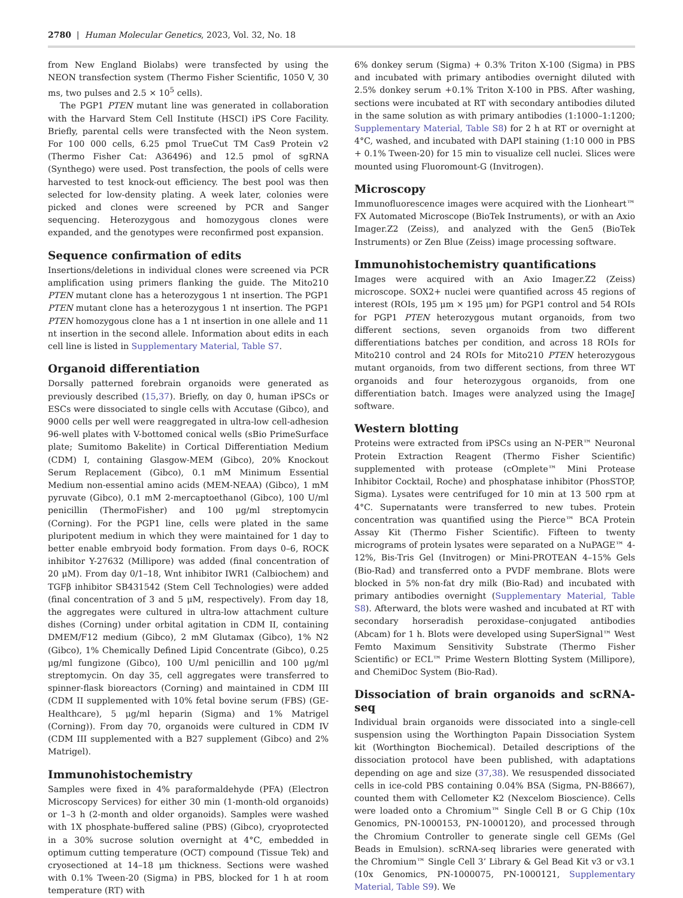2780 | Human Molecular Genetics, 2023, Vol. 32, No. 18
from New England Biolabs) were transfected by using the NEON transfection system (Thermo Fisher Scientific, 1050 V, 30 ms, two pulses and 2.5 × 10<sup>5</sup> cells).
The PGP1 PTEN mutant line was generated in collaboration with the Harvard Stem Cell Institute (HSCI) iPS Core Facility. Briefly, parental cells were transfected with the Neon system. For 100 000 cells, 6.25 pmol TrueCut TM Cas9 Protein v2 (Thermo Fisher Cat: A36496) and 12.5 pmol of sgRNA (Synthego) were used. Post transfection, the pools of cells were harvested to test knock-out efficiency. The best pool was then selected for low-density plating. A week later, colonies were picked and clones were screened by PCR and Sanger sequencing. Heterozygous and homozygous clones were expanded, and the genotypes were reconfirmed post expansion.
Sequence confirmation of edits
Insertions/deletions in individual clones were screened via PCR amplification using primers flanking the guide. The Mito210 PTEN mutant clone has a heterozygous 1 nt insertion. The PGP1 PTEN mutant clone has a heterozygous 1 nt insertion. The PGP1 PTEN homozygous clone has a 1 nt insertion in one allele and 11 nt insertion in the second allele. Information about edits in each cell line is listed in Supplementary Material, Table S7.
Organoid differentiation
Dorsally patterned forebrain organoids were generated as previously described (15,37). Briefly, on day 0, human iPSCs or ESCs were dissociated to single cells with Accutase (Gibco), and 9000 cells per well were reaggregated in ultra-low cell-adhesion 96-well plates with V-bottomed conical wells (sBio PrimeSurface plate; Sumitomo Bakelite) in Cortical Differentiation Medium (CDM) I, containing Glasgow-MEM (Gibco), 20% Knockout Serum Replacement (Gibco), 0.1 mM Minimum Essential Medium non-essential amino acids (MEM-NEAA) (Gibco), 1 mM pyruvate (Gibco), 0.1 mM 2-mercaptoethanol (Gibco), 100 U/ml penicillin (ThermoFisher) and 100 μg/ml streptomycin (Corning). For the PGP1 line, cells were plated in the same pluripotent medium in which they were maintained for 1 day to better enable embryoid body formation. From days 0–6, ROCK inhibitor Y-27632 (Millipore) was added (final concentration of 20 μM). From day 0/1–18, Wnt inhibitor IWR1 (Calbiochem) and TGFβ inhibitor SB431542 (Stem Cell Technologies) were added (final concentration of 3 and 5 μM, respectively). From day 18, the aggregates were cultured in ultra-low attachment culture dishes (Corning) under orbital agitation in CDM II, containing DMEM/F12 medium (Gibco), 2 mM Glutamax (Gibco), 1% N2 (Gibco), 1% Chemically Defined Lipid Concentrate (Gibco), 0.25 μg/ml fungizone (Gibco), 100 U/ml penicillin and 100 μg/ml streptomycin. On day 35, cell aggregates were transferred to spinner-flask bioreactors (Corning) and maintained in CDM III (CDM II supplemented with 10% fetal bovine serum (FBS) (GE-Healthcare), 5 μg/ml heparin (Sigma) and 1% Matrigel (Corning)). From day 70, organoids were cultured in CDM IV (CDM III supplemented with a B27 supplement (Gibco) and 2% Matrigel).
Immunohistochemistry
Samples were fixed in 4% paraformaldehyde (PFA) (Electron Microscopy Services) for either 30 min (1-month-old organoids) or 1–3 h (2-month and older organoids). Samples were washed with 1X phosphate-buffered saline (PBS) (Gibco), cryoprotected in a 30% sucrose solution overnight at 4°C, embedded in optimum cutting temperature (OCT) compound (Tissue Tek) and cryosectioned at 14–18 μm thickness. Sections were washed with 0.1% Tween-20 (Sigma) in PBS, blocked for 1 h at room temperature (RT) with
6% donkey serum (Sigma) + 0.3% Triton X-100 (Sigma) in PBS and incubated with primary antibodies overnight diluted with 2.5% donkey serum +0.1% Triton X-100 in PBS. After washing, sections were incubated at RT with secondary antibodies diluted in the same solution as with primary antibodies (1:1000–1:1200; Supplementary Material, Table S8) for 2 h at RT or overnight at 4°C, washed, and incubated with DAPI staining (1:10 000 in PBS + 0.1% Tween-20) for 15 min to visualize cell nuclei. Slices were mounted using Fluoromount-G (Invitrogen).
Microscopy
Immunofluorescence images were acquired with the Lionheart™ FX Automated Microscope (BioTek Instruments), or with an Axio Imager.Z2 (Zeiss), and analyzed with the Gen5 (BioTek Instruments) or Zen Blue (Zeiss) image processing software.
Immunohistochemistry quantifications
Images were acquired with an Axio Imager.Z2 (Zeiss) microscope. SOX2+ nuclei were quantified across 45 regions of interest (ROIs, 195 μm × 195 μm) for PGP1 control and 54 ROIs for PGP1 PTEN heterozygous mutant organoids, from two different sections, seven organoids from two different differentiations batches per condition, and across 18 ROIs for Mito210 control and 24 ROIs for Mito210 PTEN heterozygous mutant organoids, from two different sections, from three WT organoids and four heterozygous organoids, from one differentiation batch. Images were analyzed using the ImageJ software.
Western blotting
Proteins were extracted from iPSCs using an N-PER™ Neuronal Protein Extraction Reagent (Thermo Fisher Scientific) supplemented with protease (cOmplete™ Mini Protease Inhibitor Cocktail, Roche) and phosphatase inhibitor (PhosSTOP, Sigma). Lysates were centrifuged for 10 min at 13 500 rpm at 4°C. Supernatants were transferred to new tubes. Protein concentration was quantified using the Pierce™ BCA Protein Assay Kit (Thermo Fisher Scientific). Fifteen to twenty micrograms of protein lysates were separated on a NuPAGE™ 4-12%, Bis-Tris Gel (Invitrogen) or Mini-PROTEAN 4–15% Gels (Bio-Rad) and transferred onto a PVDF membrane. Blots were blocked in 5% non-fat dry milk (Bio-Rad) and incubated with primary antibodies overnight (Supplementary Material, Table S8). Afterward, the blots were washed and incubated at RT with secondary horseradish peroxidase–conjugated antibodies (Abcam) for 1 h. Blots were developed using SuperSignal™ West Femto Maximum Sensitivity Substrate (Thermo Fisher Scientific) or ECL™ Prime Western Blotting System (Millipore), and ChemiDoc System (Bio-Rad).
Dissociation of brain organoids and scRNA-seq
Individual brain organoids were dissociated into a single-cell suspension using the Worthington Papain Dissociation System kit (Worthington Biochemical). Detailed descriptions of the dissociation protocol have been published, with adaptations depending on age and size (37,38). We resuspended dissociated cells in ice-cold PBS containing 0.04% BSA (Sigma, PN-B8667), counted them with Cellometer K2 (Nexcelom Bioscience). Cells were loaded onto a Chromium™ Single Cell B or G Chip (10x Genomics, PN-1000153, PN-1000120), and processed through the Chromium Controller to generate single cell GEMs (Gel Beads in Emulsion). scRNA-seq libraries were generated with the Chromium™ Single Cell 3’ Library & Gel Bead Kit v3 or v3.1 (10x Genomics, PN-1000075, PN-1000121, Supplementary Material, Table S9). We